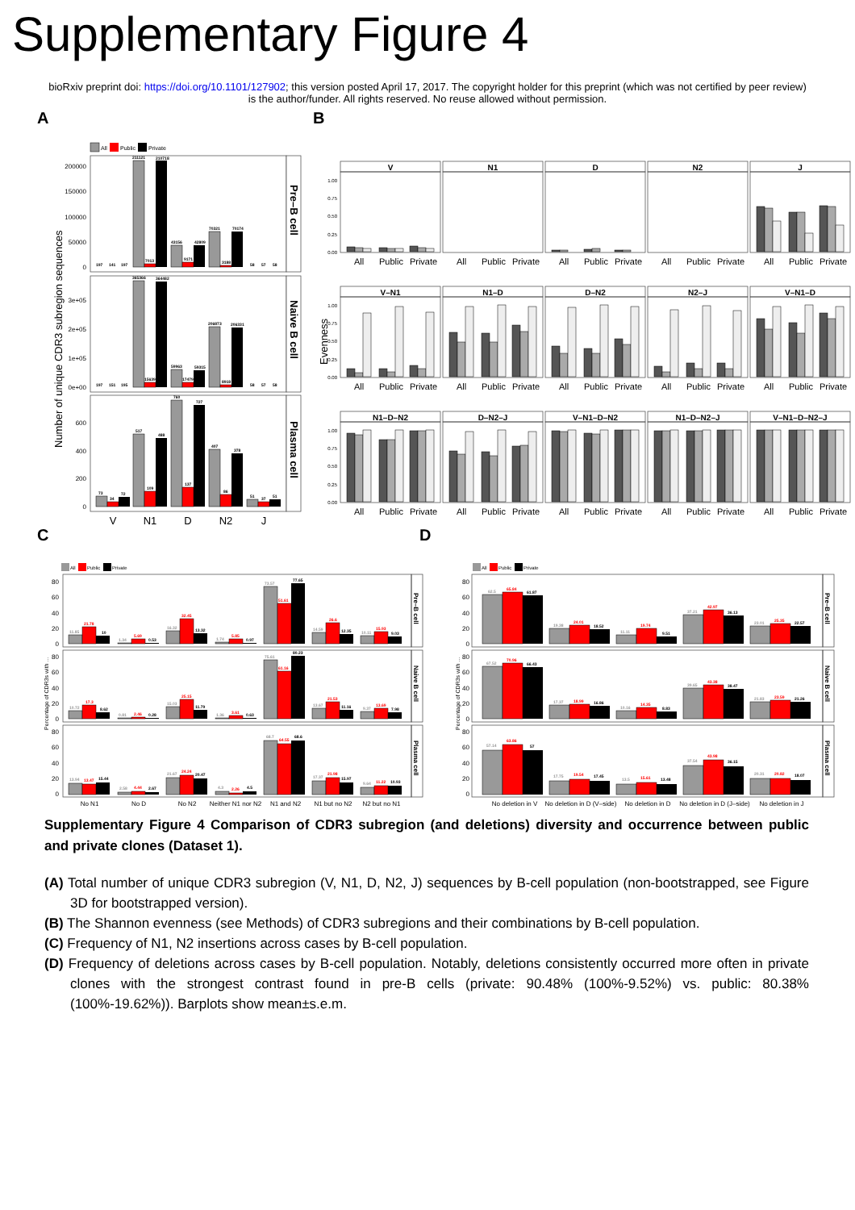Supplementary Figure 4
bioRxiv preprint doi: https://doi.org/10.1101/127902; this version posted April 17, 2017. The copyright holder for this preprint (which was not certified by peer review) is the author/funder. All rights reserved. No reuse allowed without permission.
A
All
Public
Private
Number of unique CDR3 subregion sequences
Pre–B cell
200000
150000
100000
50000
0
197
141
197
211121
7013
210718
43156
9171
42809
70321
3188
70174
58
57
58
Naive B cell
3e+05
2e+05
1e+05
0e+00
197
151
195
365366
15639
364482
59963
17479
59315
206873
8918
206331
58
57
58
Plasma cell
600
400
200
0
73
34
72
517
109
488
760
137
727
407
86
378
51
37
51
V
N1
D
N2
J
B
Evenness
1.00
0.75
0.50
0.25
0.00
1.00
0.75
0.50
0.25
0.00
1.00
0.75
0.50
0.25
0.00
V
N1
D
N2
J
V–N1
N1–D
D–N2
N2–J
V–N1–D
N1–D–N2
D–N2–J
V–N1–D–N2
N1–D–N2–J
V–N1–D–N2–J
All
Public
Private
All
Public
Private
All
Public
Private
All
Public
Private
All
Public
Private
All
Public
Private
All
Public
Private
All
Public
Private
All
Public
Private
All
Public
Private
All
Public
Private
All
Public
Private
All
Public
Private
All
Public
Private
All
Public
Private
C
All
Public
Private
Percentage of CDR3s with ...
Pre–B cell
Naive B cell
Plasma cell
80
60
40
20
0
80
60
40
20
0
80
60
40
20
0
11.85
21.78
10
1.34
5.69
0.53
16.32
32.45
13.32
1.74
5.85
0.97
73.57
51.61
77.65
14.59
26.6
12.35
10.11
15.93
9.03
10.72
17.3
8.62
0.81
2.46
0.28
15.03
25.15
11.79
1.36
3.61
0.63
75.61
61.16
80.23
13.67
21.53
11.16
9.37
13.69
7.98
13.94
13.47
15.44
2.58
4.44
2.67
21.67
24.24
20.47
4.3
2.26
4.5
68.7
64.55
68.6
17.37
21.98
15.97
9.64
11.22
10.93
No N1
No D
No N2
Neither N1 nor N2
N1 and N2
N1 but no N2
N2 but no N1
D
All
Public
Private
Percentage of CDR3s with ...
Pre–B cell
Naive B cell
Plasma cell
80
60
40
20
0
80
60
40
20
0
80
60
40
20
0
62.5
65.84
61.87
19.38
24.01
18.52
11.11
19.74
9.51
37.21
42.97
36.13
23.01
25.35
22.57
67.52
70.96
66.43
17.37
18.99
16.86
10.16
14.35
8.83
39.65
43.38
38.47
21.83
23.59
21.26
57.14
63.86
57
17.75
19.54
17.45
13.5
15.61
13.48
37.54
43.98
36.15
20.31
20.82
18.07
No deletion in V
No deletion in D (V–side)
No deletion in D
No deletion in D (J–side)
No deletion in J
Supplementary Figure 4 Comparison of CDR3 subregion (and deletions) diversity and occurrence between public and private clones (Dataset 1).
(A) Total number of unique CDR3 subregion (V, N1, D, N2, J) sequences by B-cell population (non-bootstrapped, see Figure 3D for bootstrapped version).
(B) The Shannon evenness (see Methods) of CDR3 subregions and their combinations by B-cell population.
(C) Frequency of N1, N2 insertions across cases by B-cell population.
(D) Frequency of deletions across cases by B-cell population. Notably, deletions consistently occurred more often in private clones with the strongest contrast found in pre-B cells (private: 90.48% (100%-9.52%) vs. public: 80.38% (100%-19.62%)). Barplots show mean±s.e.m.